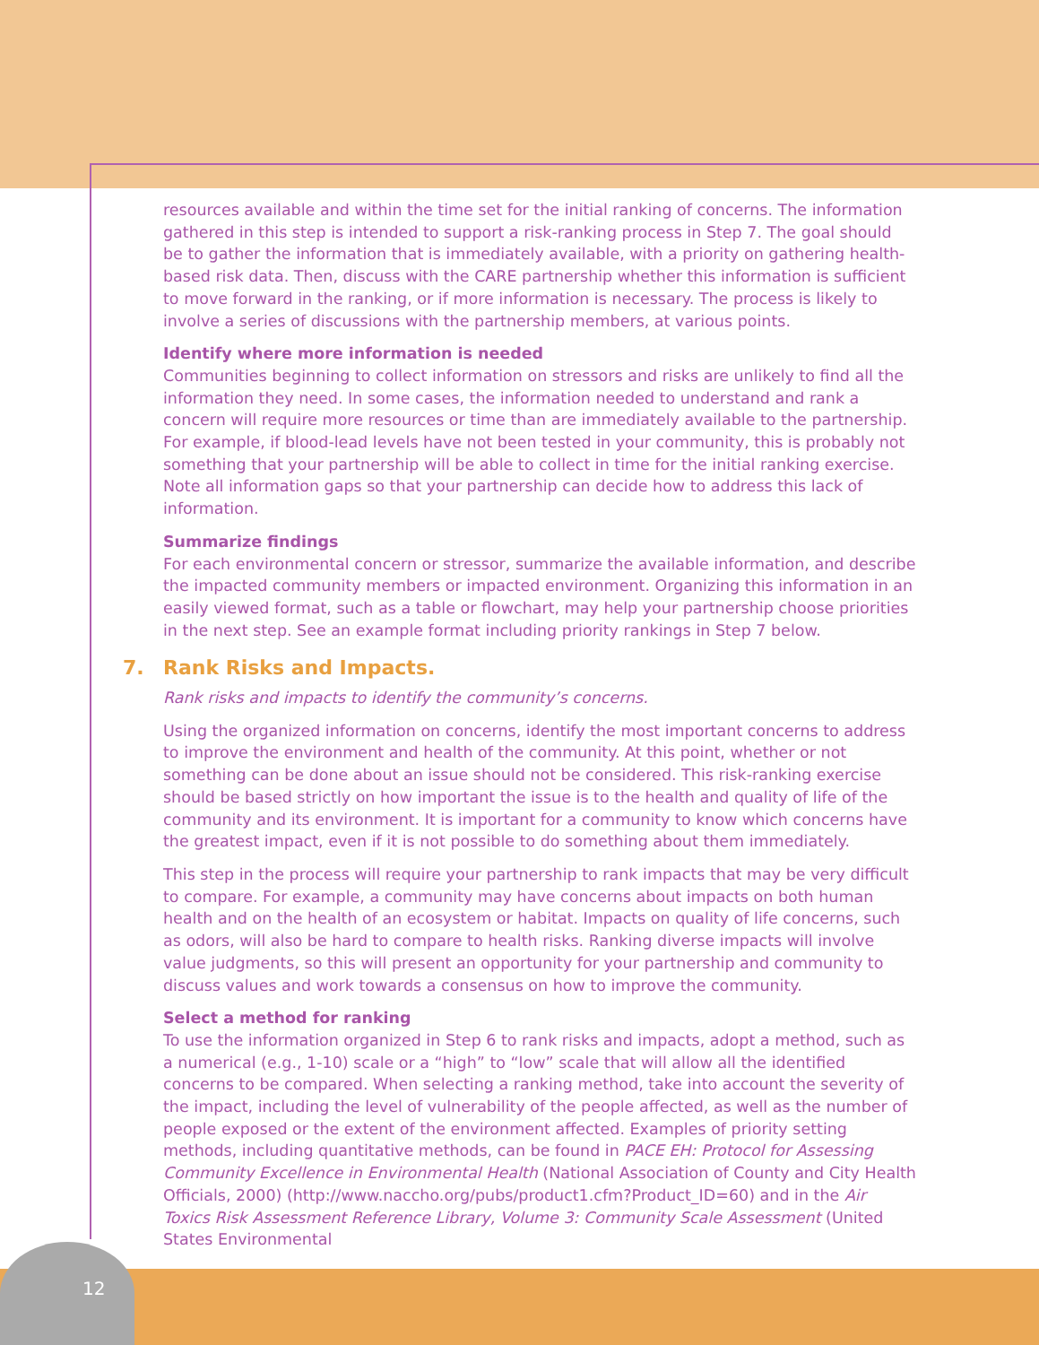resources available and within the time set for the initial ranking of concerns. The information gathered in this step is intended to support a risk-ranking process in Step 7. The goal should be to gather the information that is immediately available, with a priority on gathering health-based risk data. Then, discuss with the CARE partnership whether this information is sufficient to move forward in the ranking, or if more information is necessary. The process is likely to involve a series of discussions with the partnership members, at various points.
Identify where more information is needed
Communities beginning to collect information on stressors and risks are unlikely to find all the information they need. In some cases, the information needed to understand and rank a concern will require more resources or time than are immediately available to the partnership. For example, if blood-lead levels have not been tested in your community, this is probably not something that your partnership will be able to collect in time for the initial ranking exercise. Note all information gaps so that your partnership can decide how to address this lack of information.
Summarize findings
For each environmental concern or stressor, summarize the available information, and describe the impacted community members or impacted environment. Organizing this information in an easily viewed format, such as a table or flowchart, may help your partnership choose priorities in the next step. See an example format including priority rankings in Step 7 below.
7. Rank Risks and Impacts.
Rank risks and impacts to identify the community’s concerns.
Using the organized information on concerns, identify the most important concerns to address to improve the environment and health of the community. At this point, whether or not something can be done about an issue should not be considered. This risk-ranking exercise should be based strictly on how important the issue is to the health and quality of life of the community and its environment. It is important for a community to know which concerns have the greatest impact, even if it is not possible to do something about them immediately.
This step in the process will require your partnership to rank impacts that may be very difficult to compare. For example, a community may have concerns about impacts on both human health and on the health of an ecosystem or habitat. Impacts on quality of life concerns, such as odors, will also be hard to compare to health risks. Ranking diverse impacts will involve value judgments, so this will present an opportunity for your partnership and community to discuss values and work towards a consensus on how to improve the community.
Select a method for ranking
To use the information organized in Step 6 to rank risks and impacts, adopt a method, such as a numerical (e.g., 1-10) scale or a “high” to “low” scale that will allow all the identified concerns to be compared. When selecting a ranking method, take into account the severity of the impact, including the level of vulnerability of the people affected, as well as the number of people exposed or the extent of the environment affected. Examples of priority setting methods, including quantitative methods, can be found in PACE EH: Protocol for Assessing Community Excellence in Environmental Health (National Association of County and City Health Officials, 2000) (http://www.naccho.org/pubs/product1.cfm?Product_ID=60) and in the Air Toxics Risk Assessment Reference Library, Volume 3: Community Scale Assessment (United States Environmental
12